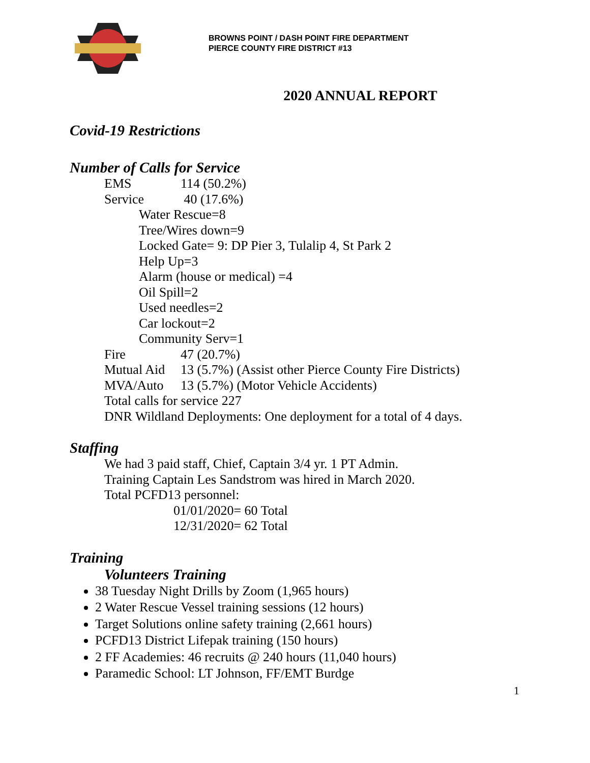BROWNS POINT / DASH POINT FIRE DEPARTMENT
PIERCE COUNTY FIRE DISTRICT #13
2020 ANNUAL REPORT
Covid-19 Restrictions
Number of Calls for Service
EMS 114 (50.2%)
Service 40 (17.6%)
Water Rescue=8
Tree/Wires down=9
Locked Gate= 9: DP Pier 3, Tulalip 4, St Park 2
Help Up=3
Alarm (house or medical) =4
Oil Spill=2
Used needles=2
Car lockout=2
Community Serv=1
Fire 47 (20.7%)
Mutual Aid 13 (5.7%) (Assist other Pierce County Fire Districts)
MVA/Auto 13 (5.7%) (Motor Vehicle Accidents)
Total calls for service 227
DNR Wildland Deployments: One deployment for a total of 4 days.
Staffing
We had 3 paid staff, Chief, Captain 3/4 yr. 1 PT Admin.
Training Captain Les Sandstrom was hired in March 2020.
Total PCFD13 personnel:
01/01/2020= 60 Total
12/31/2020= 62 Total
Training
Volunteers Training
38 Tuesday Night Drills by Zoom (1,965 hours)
2 Water Rescue Vessel training sessions (12 hours)
Target Solutions online safety training (2,661 hours)
PCFD13 District Lifepak training (150 hours)
2 FF Academies: 46 recruits @ 240 hours (11,040 hours)
Paramedic School: LT Johnson, FF/EMT Burdge
1